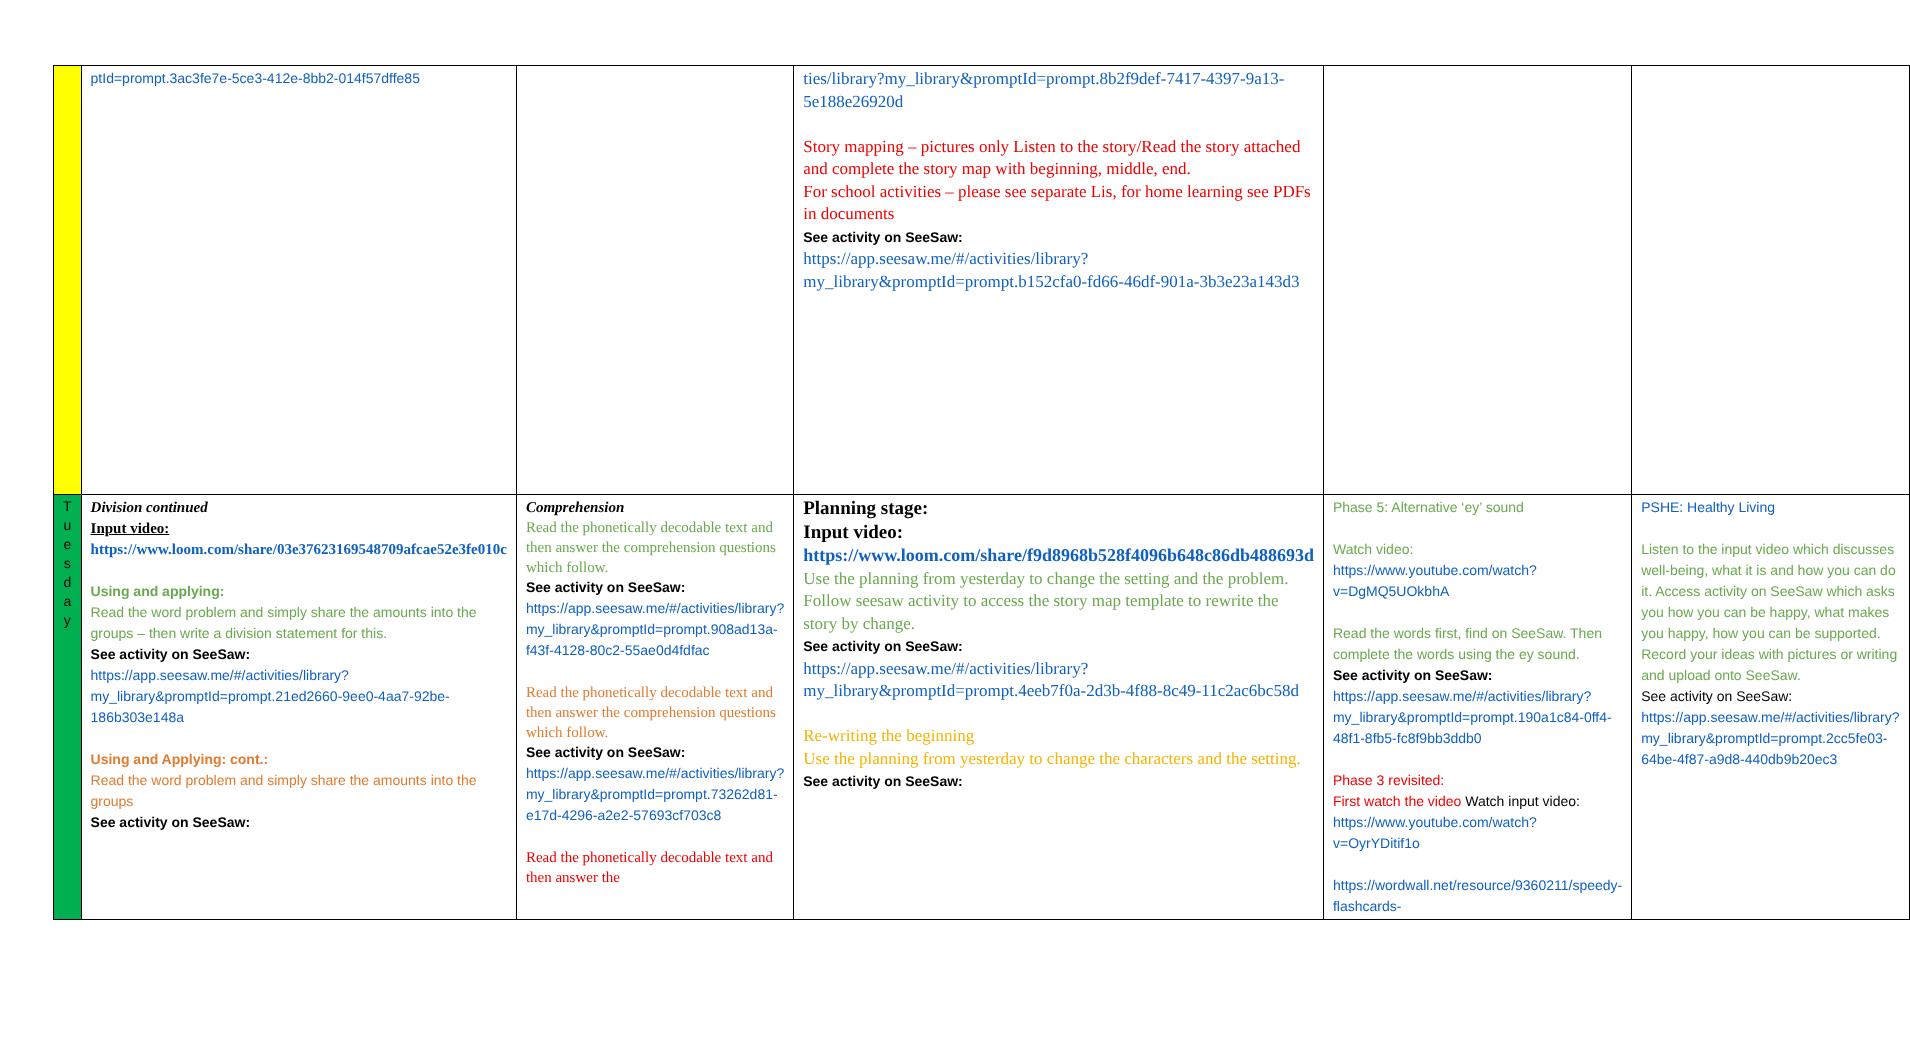| | ptId=prompt.3ac3fe7e-5ce3-412e-8bb2-014f57dffe85 | | ties/library?my_library&promptId=prompt.8b2f9def-7417-4397-9a13-5e188e26920d Story mapping – pictures only Listen to the story/Read the story attached and complete the story map with beginning, middle, end. For school activities – please see separate Lis, for home learning see PDFs in documents See activity on SeeSaw: https://app.seesaw.me/#/activities/library?my_library&promptId=prompt.b152cfa0-fd66-46df-901a-3b3e23a143d3 | | |
| T u e s d a y | Division continued Input video: https://www.loom.com/share/03e37623169548709afcae52e3fe010c Using and applying: Read the word problem and simply share the amounts into the groups – then write a division statement for this. See activity on SeeSaw: https://app.seesaw.me/#/activities/library?my_library&promptId=prompt.21ed2660-9ee0-4aa7-92be-186b303e148a Using and Applying: cont.: Read the word problem and simply share the amounts into the groups See activity on SeeSaw: | Comprehension Read the phonetically decodable text and then answer the comprehension questions which follow. See activity on SeeSaw: https://app.seesaw.me/#/activities/library?my_library&promptId=prompt.908ad13a-f43f-4128-80c2-55ae0d4fdfac Read the phonetically decodable text and then answer the comprehension questions which follow. See activity on SeeSaw: https://app.seesaw.me/#/activities/library?my_library&promptId=prompt.73262d81-e17d-4296-a2e2-57693cf703c8 Read the phonetically decodable text and then answer the | Planning stage: Input video: https://www.loom.com/share/f9d8968b528f4096b648c86db488693d Use the planning from yesterday to change the setting and the problem. Follow seesaw activity to access the story map template to rewrite the story by change. See activity on SeeSaw: https://app.seesaw.me/#/activities/library?my_library&promptId=prompt.4eeb7f0a-2d3b-4f88-8c49-11c2ac6bc58d Re-writing the beginning Use the planning from yesterday to change the characters and the setting. See activity on SeeSaw: | Phase 5: Alternative ‘ey’ sound Watch video: https://www.youtube.com/watch?v=DgMQ5UOkbhA Read the words first, find on SeeSaw. Then complete the words using the ey sound. See activity on SeeSaw: https://app.seesaw.me/#/activities/library?my_library&promptId=prompt.190a1c84-0ff4-48f1-8fb5-fc8f9bb3ddb0 Phase 3 revisited: First watch the video Watch input video: https://www.youtube.com/watch?v=OyrYDitif1o https://wordwall.net/resource/9360211/speedy-flashcards- | PSHE: Healthy Living Listen to the input video which discusses well-being, what it is and how you can do it. Access activity on SeeSaw which asks you how you can be happy, what makes you happy, how you can be supported. Record your ideas with pictures or writing and upload onto SeeSaw. See activity on SeeSaw: https://app.seesaw.me/#/activities/library?my_library&promptId=prompt.2cc5fe03-64be-4f87-a9d8-440db9b20ec3 |